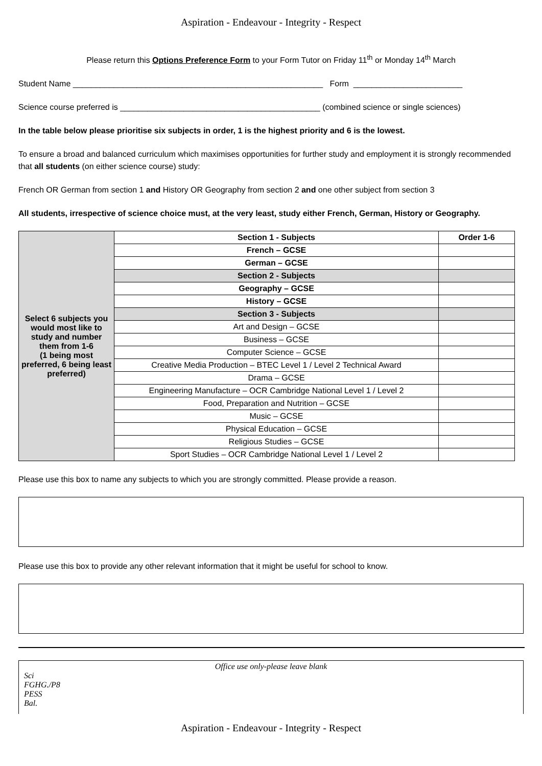Aspiration - Endeavour - Integrity - Respect
Please return this Options Preference Form to your Form Tutor on Friday 11<sup>th</sup> or Monday 14<sup>th</sup> March
Student Name _______________________________________________________ Form ________________________
Science course preferred is ____________________________________________ (combined science or single sciences)
In the table below please prioritise six subjects in order, 1 is the highest priority and 6 is the lowest.
To ensure a broad and balanced curriculum which maximises opportunities for further study and employment it is strongly recommended that all students (on either science course) study:
French OR German from section 1 and History OR Geography from section 2 and one other subject from section 3
All students, irrespective of science choice must, at the very least, study either French, German, History or Geography.
| Select 6 subjects you would most like to study and number them from 1-6 (1 being most preferred, 6 being least preferred) | Section 1 - Subjects | Order 1-6 |
| | French – GCSE | |
| | German – GCSE | |
| | Section 2 - Subjects | |
| | Geography – GCSE | |
| | History – GCSE | |
| | Section 3 - Subjects | |
| | Art and Design – GCSE | |
| | Business – GCSE | |
| | Computer Science – GCSE | |
| | Creative Media Production – BTEC Level 1 / Level 2 Technical Award | |
| | Drama – GCSE | |
| | Engineering Manufacture – OCR Cambridge National Level 1 / Level 2 | |
| | Food, Preparation and Nutrition – GCSE | |
| | Music – GCSE | |
| | Physical Education – GCSE | |
| | Religious Studies – GCSE | |
| | Sport Studies – OCR Cambridge National Level 1 / Level 2 | |
Please use this box to name any subjects to which you are strongly committed. Please provide a reason.
Please use this box to provide any other relevant information that it might be useful for school to know.
Office use only-please leave blank
Sci
FGHG./P8
PESS
Bal.
Aspiration - Endeavour - Integrity - Respect